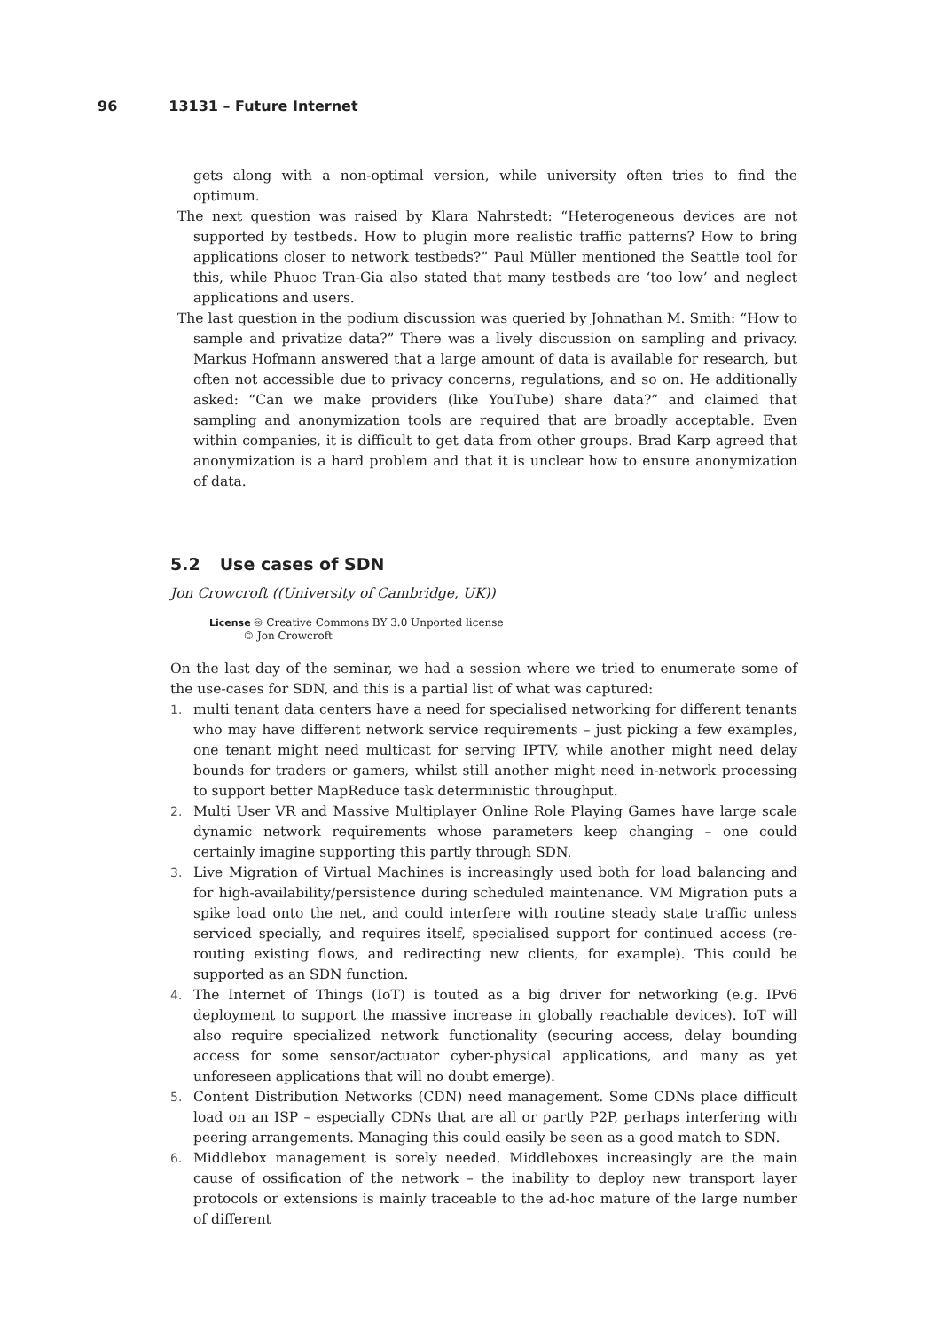96 13131 – Future Internet
gets along with a non-optimal version, while university often tries to find the optimum.
The next question was raised by Klara Nahrstedt: “Heterogeneous devices are not supported by testbeds. How to plugin more realistic traffic patterns? How to bring applications closer to network testbeds?” Paul Müller mentioned the Seattle tool for this, while Phuoc Tran-Gia also stated that many testbeds are ‘too low’ and neglect applications and users.
The last question in the podium discussion was queried by Johnathan M. Smith: “How to sample and privatize data?” There was a lively discussion on sampling and privacy. Markus Hofmann answered that a large amount of data is available for research, but often not accessible due to privacy concerns, regulations, and so on. He additionally asked: “Can we make providers (like YouTube) share data?” and claimed that sampling and anonymization tools are required that are broadly acceptable. Even within companies, it is difficult to get data from other groups. Brad Karp agreed that anonymization is a hard problem and that it is unclear how to ensure anonymization of data.
5.2 Use cases of SDN
Jon Crowcroft ((University of Cambridge, UK))
License 🅭 Creative Commons BY 3.0 Unported license
© Jon Crowcroft
On the last day of the seminar, we had a session where we tried to enumerate some of the use-cases for SDN, and this is a partial list of what was captured:
1. multi tenant data centers have a need for specialised networking for different tenants who may have different network service requirements – just picking a few examples, one tenant might need multicast for serving IPTV, while another might need delay bounds for traders or gamers, whilst still another might need in-network processing to support better MapReduce task deterministic throughput.
2. Multi User VR and Massive Multiplayer Online Role Playing Games have large scale dynamic network requirements whose parameters keep changing – one could certainly imagine supporting this partly through SDN.
3. Live Migration of Virtual Machines is increasingly used both for load balancing and for high-availability/persistence during scheduled maintenance. VM Migration puts a spike load onto the net, and could interfere with routine steady state traffic unless serviced specially, and requires itself, specialised support for continued access (re-routing existing flows, and redirecting new clients, for example). This could be supported as an SDN function.
4. The Internet of Things (IoT) is touted as a big driver for networking (e.g. IPv6 deployment to support the massive increase in globally reachable devices). IoT will also require specialized network functionality (securing access, delay bounding access for some sensor/actuator cyber-physical applications, and many as yet unforeseen applications that will no doubt emerge).
5. Content Distribution Networks (CDN) need management. Some CDNs place difficult load on an ISP – especially CDNs that are all or partly P2P, perhaps interfering with peering arrangements. Managing this could easily be seen as a good match to SDN.
6. Middlebox management is sorely needed. Middleboxes increasingly are the main cause of ossification of the network – the inability to deploy new transport layer protocols or extensions is mainly traceable to the ad-hoc mature of the large number of different